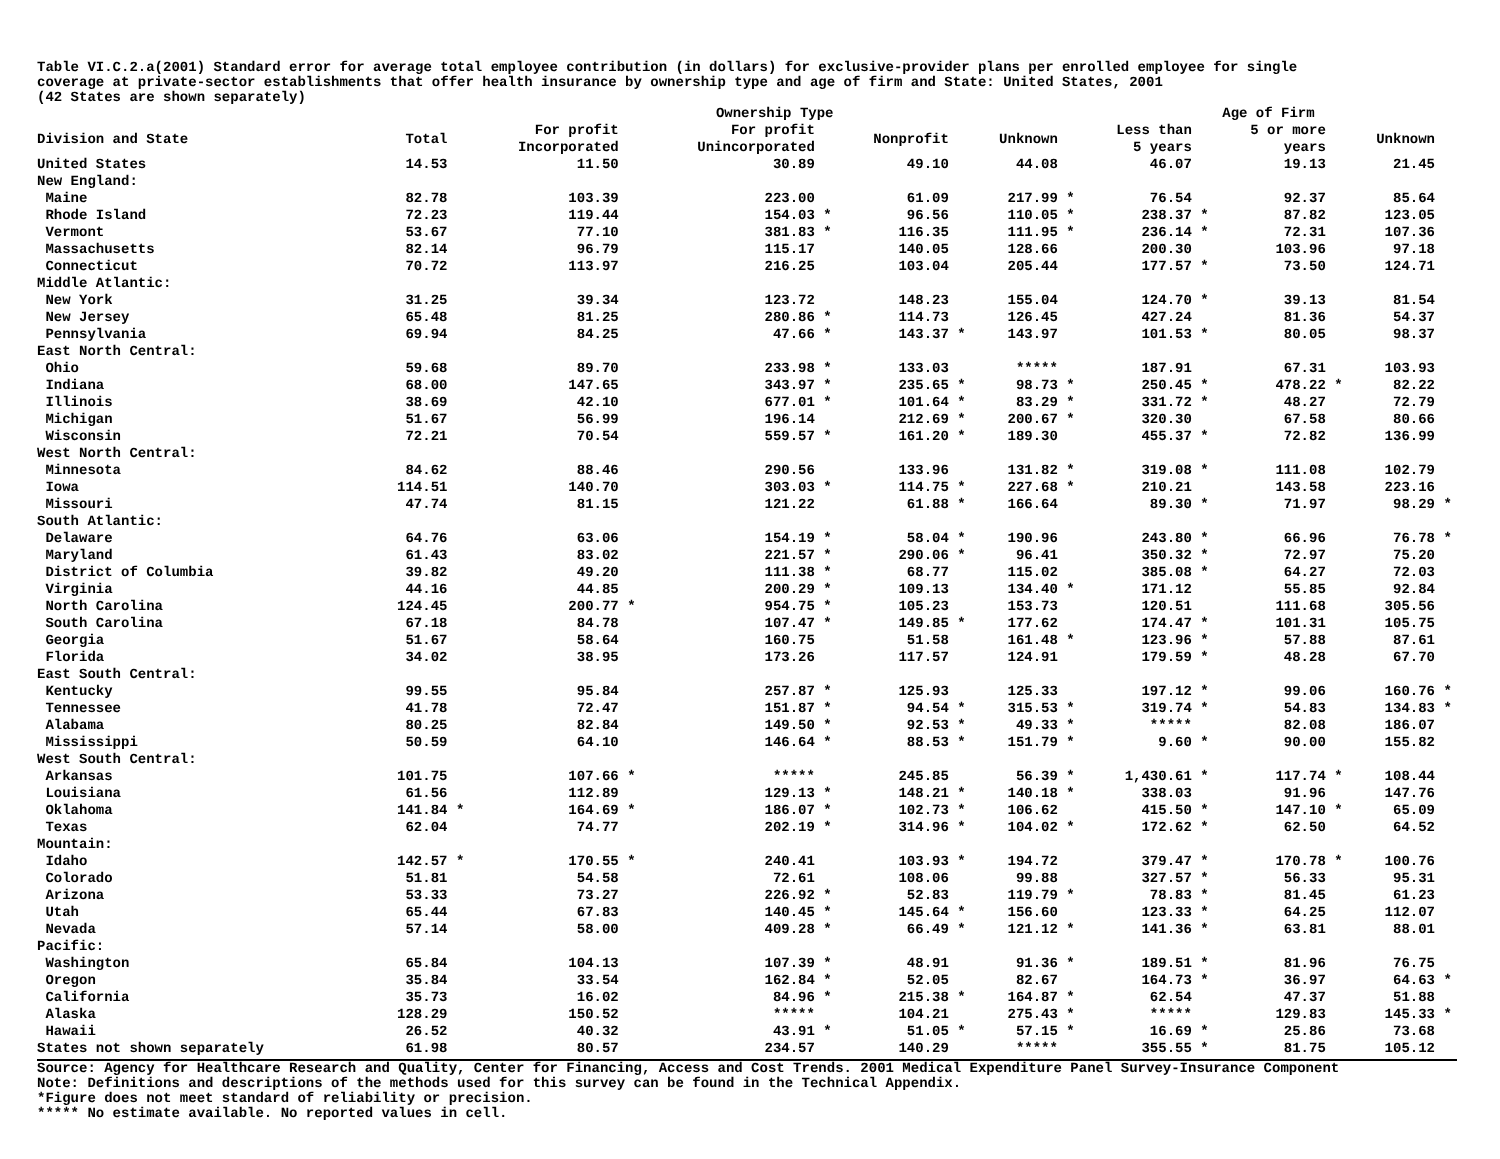Table VI.C.2.a(2001) Standard error for average total employee contribution (in dollars) for exclusive-provider plans per enrolled employee for single
coverage at private-sector establishments that offer health insurance by ownership type and age of firm and State: United States, 2001
(42 States are shown separately)
| | | | Ownership Type | | | | | | | | | | Age of Firm | | | | | |
| --- | --- | --- | --- | --- | --- | --- | --- | --- | --- | --- | --- | --- | --- | --- | --- | --- | --- | --- |
| Division and State | Total | | For profit Incorporated | | For profit Unincorporated | | Nonprofit | | Unknown | | | | Less than 5 years | | 5 or more years | | Unknown | |
| United States | 14.53 | | 11.50 | | 30.89 | | 49.10 | | 44.08 | | | | 46.07 | | 19.13 | | 21.45 | |
| New England: | | | | | | | | | | | | | | | | | | |
| Maine | 82.78 | | 103.39 | | 223.00 | | 61.09 | | 217.99 | * | | | 76.54 | | 92.37 | | 85.64 | |
| Rhode Island | 72.23 | | 119.44 | | 154.03 | * | 96.56 | | 110.05 | * | | | 238.37 | * | 87.82 | | 123.05 | |
| Vermont | 53.67 | | 77.10 | | 381.83 | * | 116.35 | | 111.95 | * | | | 236.14 | * | 72.31 | | 107.36 | |
| Massachusetts | 82.14 | | 96.79 | | 115.17 | | 140.05 | | 128.66 | | | | 200.30 | | 103.96 | | 97.18 | |
| Connecticut | 70.72 | | 113.97 | | 216.25 | | 103.04 | | 205.44 | | | | 177.57 | * | 73.50 | | 124.71 | |
| Middle Atlantic: | | | | | | | | | | | | | | | | | | |
| New York | 31.25 | | 39.34 | | 123.72 | | 148.23 | | 155.04 | | | | 124.70 | * | 39.13 | | 81.54 | |
| New Jersey | 65.48 | | 81.25 | | 280.86 | * | 114.73 | | 126.45 | | | | 427.24 | | 81.36 | | 54.37 | |
| Pennsylvania | 69.94 | | 84.25 | | 47.66 | * | 143.37 | * | 143.97 | | | | 101.53 | * | 80.05 | | 98.37 | |
| East North Central: | | | | | | | | | | | | | | | | | | |
| Ohio | 59.68 | | 89.70 | | 233.98 | * | 133.03 | | ***** | | | | 187.91 | | 67.31 | | 103.93 | |
| Indiana | 68.00 | | 147.65 | | 343.97 | * | 235.65 | * | 98.73 | * | | | 250.45 | * | 478.22 | * | 82.22 | |
| Illinois | 38.69 | | 42.10 | | 677.01 | * | 101.64 | * | 83.29 | * | | | 331.72 | * | 48.27 | | 72.79 | |
| Michigan | 51.67 | | 56.99 | | 196.14 | | 212.69 | * | 200.67 | * | | | 320.30 | | 67.58 | | 80.66 | |
| Wisconsin | 72.21 | | 70.54 | | 559.57 | * | 161.20 | * | 189.30 | | | | 455.37 | * | 72.82 | | 136.99 | |
| West North Central: | | | | | | | | | | | | | | | | | | |
| Minnesota | 84.62 | | 88.46 | | 290.56 | | 133.96 | | 131.82 | * | | | 319.08 | * | 111.08 | | 102.79 | |
| Iowa | 114.51 | | 140.70 | | 303.03 | * | 114.75 | * | 227.68 | * | | | 210.21 | | 143.58 | | 223.16 | |
| Missouri | 47.74 | | 81.15 | | 121.22 | | 61.88 | * | 166.64 | | | | 89.30 | * | 71.97 | | 98.29 | * |
| South Atlantic: | | | | | | | | | | | | | | | | | | |
| Delaware | 64.76 | | 63.06 | | 154.19 | * | 58.04 | * | 190.96 | | | | 243.80 | * | 66.96 | | 76.78 | * |
| Maryland | 61.43 | | 83.02 | | 221.57 | * | 290.06 | * | 96.41 | | | | 350.32 | * | 72.97 | | 75.20 | |
| District of Columbia | 39.82 | | 49.20 | | 111.38 | * | 68.77 | | 115.02 | | | | 385.08 | * | 64.27 | | 72.03 | |
| Virginia | 44.16 | | 44.85 | | 200.29 | * | 109.13 | | 134.40 | * | | | 171.12 | | 55.85 | | 92.84 | |
| North Carolina | 124.45 | | 200.77 | * | 954.75 | * | 105.23 | | 153.73 | | | | 120.51 | | 111.68 | | 305.56 | |
| South Carolina | 67.18 | | 84.78 | | 107.47 | * | 149.85 | * | 177.62 | | | | 174.47 | * | 101.31 | | 105.75 | |
| Georgia | 51.67 | | 58.64 | | 160.75 | | 51.58 | | 161.48 | * | | | 123.96 | * | 57.88 | | 87.61 | |
| Florida | 34.02 | | 38.95 | | 173.26 | | 117.57 | | 124.91 | | | | 179.59 | * | 48.28 | | 67.70 | |
| East South Central: | | | | | | | | | | | | | | | | | | |
| Kentucky | 99.55 | | 95.84 | | 257.87 | * | 125.93 | | 125.33 | | | | 197.12 | * | 99.06 | | 160.76 | * |
| Tennessee | 41.78 | | 72.47 | | 151.87 | * | 94.54 | * | 315.53 | * | | | 319.74 | * | 54.83 | | 134.83 | * |
| Alabama | 80.25 | | 82.84 | | 149.50 | * | 92.53 | * | 49.33 | * | | | ***** | | 82.08 | | 186.07 | |
| Mississippi | 50.59 | | 64.10 | | 146.64 | * | 88.53 | * | 151.79 | * | | | 9.60 | * | 90.00 | | 155.82 | |
| West South Central: | | | | | | | | | | | | | | | | | | |
| Arkansas | 101.75 | | 107.66 | * | ***** | | 245.85 | | 56.39 | * | | | 1,430.61 | * | 117.74 | * | 108.44 | |
| Louisiana | 61.56 | | 112.89 | | 129.13 | * | 148.21 | * | 140.18 | * | | | 338.03 | | 91.96 | | 147.76 | |
| Oklahoma | 141.84 | * | 164.69 | * | 186.07 | * | 102.73 | * | 106.62 | | | | 415.50 | * | 147.10 | * | 65.09 | |
| Texas | 62.04 | | 74.77 | | 202.19 | * | 314.96 | * | 104.02 | * | | | 172.62 | * | 62.50 | | 64.52 | |
| Mountain: | | | | | | | | | | | | | | | | | | |
| Idaho | 142.57 | * | 170.55 | * | 240.41 | | 103.93 | * | 194.72 | | | | 379.47 | * | 170.78 | * | 100.76 | |
| Colorado | 51.81 | | 54.58 | | 72.61 | | 108.06 | | 99.88 | | | | 327.57 | * | 56.33 | | 95.31 | |
| Arizona | 53.33 | | 73.27 | | 226.92 | * | 52.83 | | 119.79 | * | | | 78.83 | * | 81.45 | | 61.23 | |
| Utah | 65.44 | | 67.83 | | 140.45 | * | 145.64 | * | 156.60 | | | | 123.33 | * | 64.25 | | 112.07 | |
| Nevada | 57.14 | | 58.00 | | 409.28 | * | 66.49 | * | 121.12 | * | | | 141.36 | * | 63.81 | | 88.01 | |
| Pacific: | | | | | | | | | | | | | | | | | | |
| Washington | 65.84 | | 104.13 | | 107.39 | * | 48.91 | | 91.36 | * | | | 189.51 | * | 81.96 | | 76.75 | |
| Oregon | 35.84 | | 33.54 | | 162.84 | * | 52.05 | | 82.67 | | | | 164.73 | * | 36.97 | | 64.63 | * |
| California | 35.73 | | 16.02 | | 84.96 | * | 215.38 | * | 164.87 | * | | | 62.54 | | 47.37 | | 51.88 | |
| Alaska | 128.29 | | 150.52 | | ***** | | 104.21 | | 275.43 | * | | | ***** | | 129.83 | | 145.33 | * |
| Hawaii | 26.52 | | 40.32 | | 43.91 | * | 51.05 | * | 57.15 | * | | | 16.69 | * | 25.86 | | 73.68 | |
| States not shown separately | 61.98 | | 80.57 | | 234.57 | | 140.29 | | ***** | | | | 355.55 | * | 81.75 | | 105.12 | |
Source: Agency for Healthcare Research and Quality, Center for Financing, Access and Cost Trends. 2001 Medical Expenditure Panel Survey-Insurance Component
Note: Definitions and descriptions of the methods used for this survey can be found in the Technical Appendix.
*Figure does not meet standard of reliability or precision.
***** No estimate available. No reported values in cell.